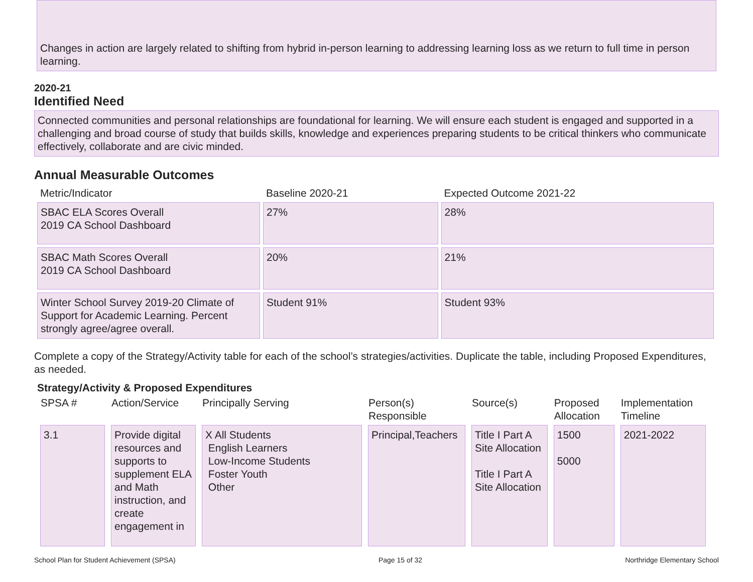Changes in action are largely related to shifting from hybrid in-person learning to addressing learning loss as we return to full time in person learning.
2020-21
Identified Need
Connected communities and personal relationships are foundational for learning. We will ensure each student is engaged and supported in a challenging and broad course of study that builds skills, knowledge and experiences preparing students to be critical thinkers who communicate effectively, collaborate and are civic minded.
Annual Measurable Outcomes
| Metric/Indicator | Baseline 2020-21 | Expected Outcome 2021-22 |
| --- | --- | --- |
| SBAC ELA Scores Overall 2019 CA School Dashboard | 27% | 28% |
| SBAC Math Scores Overall 2019 CA School Dashboard | 20% | 21% |
| Winter School Survey 2019-20 Climate of Support for Academic Learning. Percent strongly agree/agree overall. | Student 91% | Student 93% |
Complete a copy of the Strategy/Activity table for each of the school’s strategies/activities. Duplicate the table, including Proposed Expenditures, as needed.
Strategy/Activity & Proposed Expenditures
| SPSA # | Action/Service | Principally Serving | Person(s) Responsible | Source(s) | Proposed Allocation | Implementation Timeline |
| --- | --- | --- | --- | --- | --- | --- |
| 3.1 | Provide digital resources and supports to supplement ELA and Math instruction, and create engagement in | X All Students English Learners Low-Income Students Foster Youth Other | Principal,Teachers | Title I Part A Site Allocation Title I Part A Site Allocation | 1500 5000 | 2021-2022 |
School Plan for Student Achievement (SPSA) Page 15 of 32 Northridge Elementary School